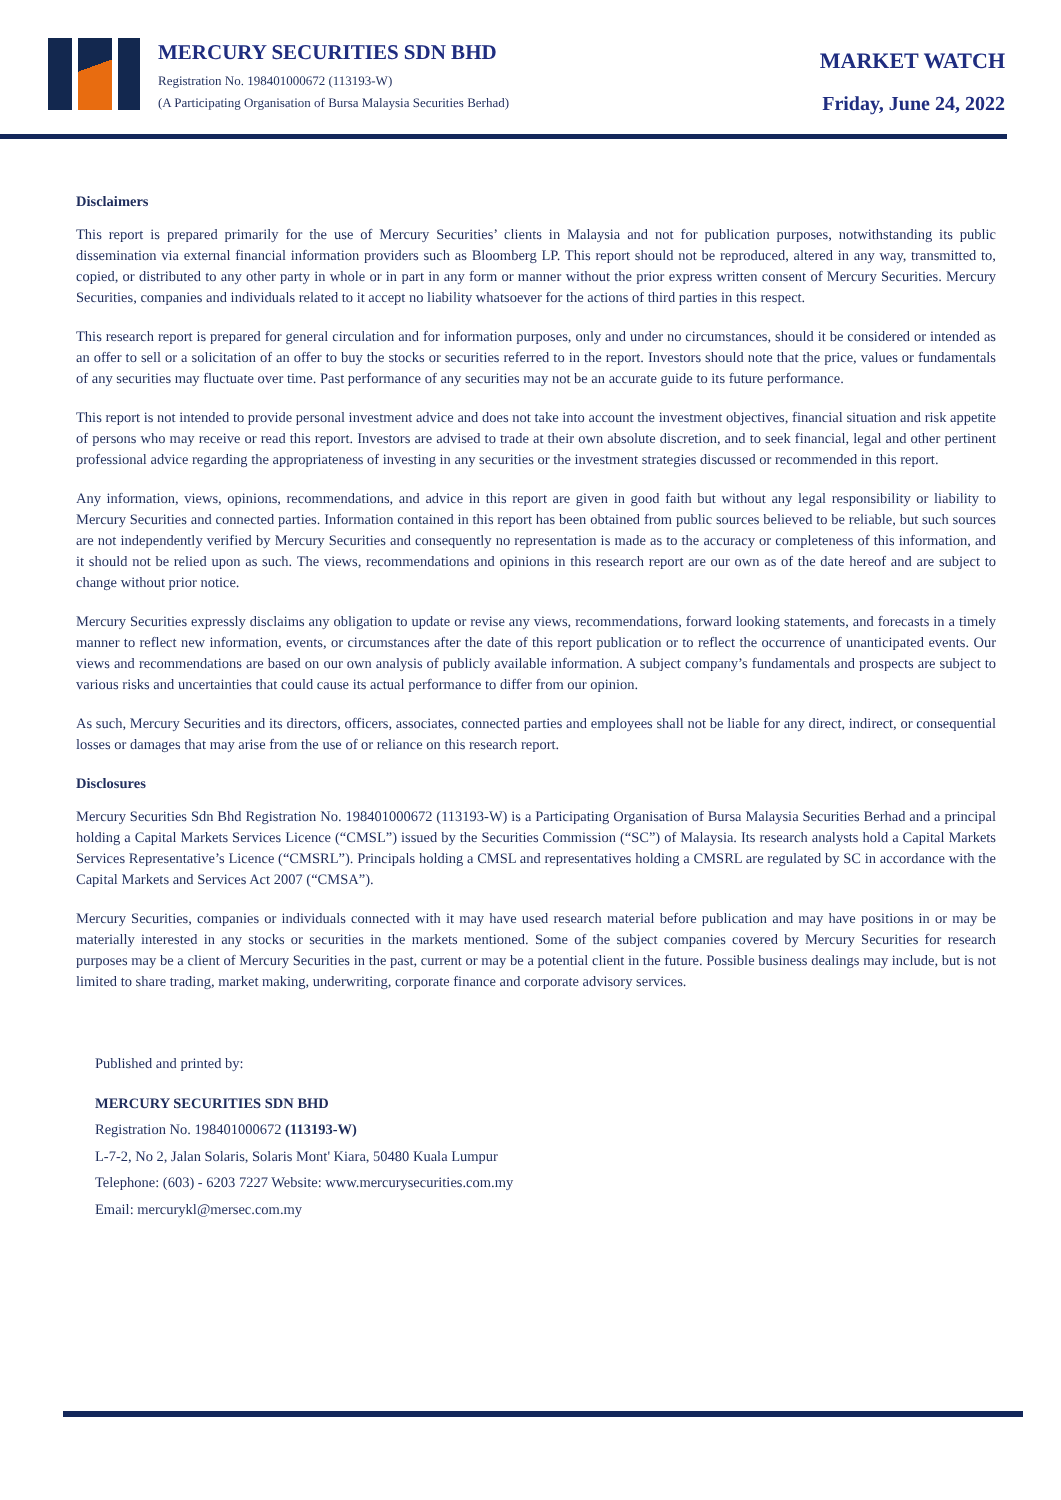MERCURY SECURITIES SDN BHD
Registration No. 198401000672 (113193-W)
(A Participating Organisation of Bursa Malaysia Securities Berhad)
MARKET WATCH
Friday, June 24, 2022
Disclaimers
This report is prepared primarily for the use of Mercury Securities’ clients in Malaysia and not for publication purposes, notwithstanding its public dissemination via external financial information providers such as Bloomberg LP. This report should not be reproduced, altered in any way, transmitted to, copied, or distributed to any other party in whole or in part in any form or manner without the prior express written consent of Mercury Securities. Mercury Securities, companies and individuals related to it accept no liability whatsoever for the actions of third parties in this respect.
This research report is prepared for general circulation and for information purposes, only and under no circumstances, should it be considered or intended as an offer to sell or a solicitation of an offer to buy the stocks or securities referred to in the report. Investors should note that the price, values or fundamentals of any securities may fluctuate over time. Past performance of any securities may not be an accurate guide to its future performance.
This report is not intended to provide personal investment advice and does not take into account the investment objectives, financial situation and risk appetite of persons who may receive or read this report. Investors are advised to trade at their own absolute discretion, and to seek financial, legal and other pertinent professional advice regarding the appropriateness of investing in any securities or the investment strategies discussed or recommended in this report.
Any information, views, opinions, recommendations, and advice in this report are given in good faith but without any legal responsibility or liability to Mercury Securities and connected parties. Information contained in this report has been obtained from public sources believed to be reliable, but such sources are not independently verified by Mercury Securities and consequently no representation is made as to the accuracy or completeness of this information, and it should not be relied upon as such. The views, recommendations and opinions in this research report are our own as of the date hereof and are subject to change without prior notice.
Mercury Securities expressly disclaims any obligation to update or revise any views, recommendations, forward looking statements, and forecasts in a timely manner to reflect new information, events, or circumstances after the date of this report publication or to reflect the occurrence of unanticipated events. Our views and recommendations are based on our own analysis of publicly available information. A subject company’s fundamentals and prospects are subject to various risks and uncertainties that could cause its actual performance to differ from our opinion.
As such, Mercury Securities and its directors, officers, associates, connected parties and employees shall not be liable for any direct, indirect, or consequential losses or damages that may arise from the use of or reliance on this research report.
Disclosures
Mercury Securities Sdn Bhd Registration No. 198401000672 (113193-W) is a Participating Organisation of Bursa Malaysia Securities Berhad and a principal holding a Capital Markets Services Licence (“CMSL”) issued by the Securities Commission (“SC”) of Malaysia. Its research analysts hold a Capital Markets Services Representative’s Licence (“CMSRL”). Principals holding a CMSL and representatives holding a CMSRL are regulated by SC in accordance with the Capital Markets and Services Act 2007 (“CMSA”).
Mercury Securities, companies or individuals connected with it may have used research material before publication and may have positions in or may be materially interested in any stocks or securities in the markets mentioned. Some of the subject companies covered by Mercury Securities for research purposes may be a client of Mercury Securities in the past, current or may be a potential client in the future. Possible business dealings may include, but is not limited to share trading, market making, underwriting, corporate finance and corporate advisory services.
Published and printed by:
MERCURY SECURITIES SDN BHD
Registration No. 198401000672 (113193-W)
L-7-2, No 2, Jalan Solaris, Solaris Mont' Kiara, 50480 Kuala Lumpur
Telephone: (603) - 6203 7227 Website: www.mercurysecurities.com.my
Email: mercurykl@mersec.com.my